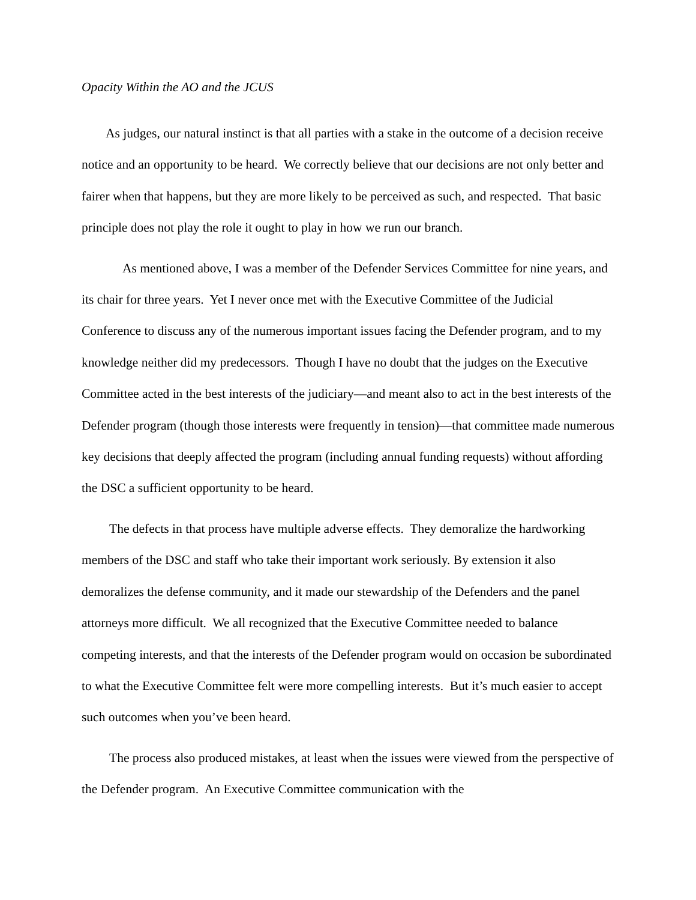Opacity Within the AO and the JCUS
As judges, our natural instinct is that all parties with a stake in the outcome of a decision receive notice and an opportunity to be heard. We correctly believe that our decisions are not only better and fairer when that happens, but they are more likely to be perceived as such, and respected. That basic principle does not play the role it ought to play in how we run our branch.
As mentioned above, I was a member of the Defender Services Committee for nine years, and its chair for three years. Yet I never once met with the Executive Committee of the Judicial Conference to discuss any of the numerous important issues facing the Defender program, and to my knowledge neither did my predecessors. Though I have no doubt that the judges on the Executive Committee acted in the best interests of the judiciary—and meant also to act in the best interests of the Defender program (though those interests were frequently in tension)—that committee made numerous key decisions that deeply affected the program (including annual funding requests) without affording the DSC a sufficient opportunity to be heard.
The defects in that process have multiple adverse effects. They demoralize the hardworking members of the DSC and staff who take their important work seriously. By extension it also demoralizes the defense community, and it made our stewardship of the Defenders and the panel attorneys more difficult. We all recognized that the Executive Committee needed to balance competing interests, and that the interests of the Defender program would on occasion be subordinated to what the Executive Committee felt were more compelling interests. But it’s much easier to accept such outcomes when you’ve been heard.
The process also produced mistakes, at least when the issues were viewed from the perspective of the Defender program. An Executive Committee communication with the